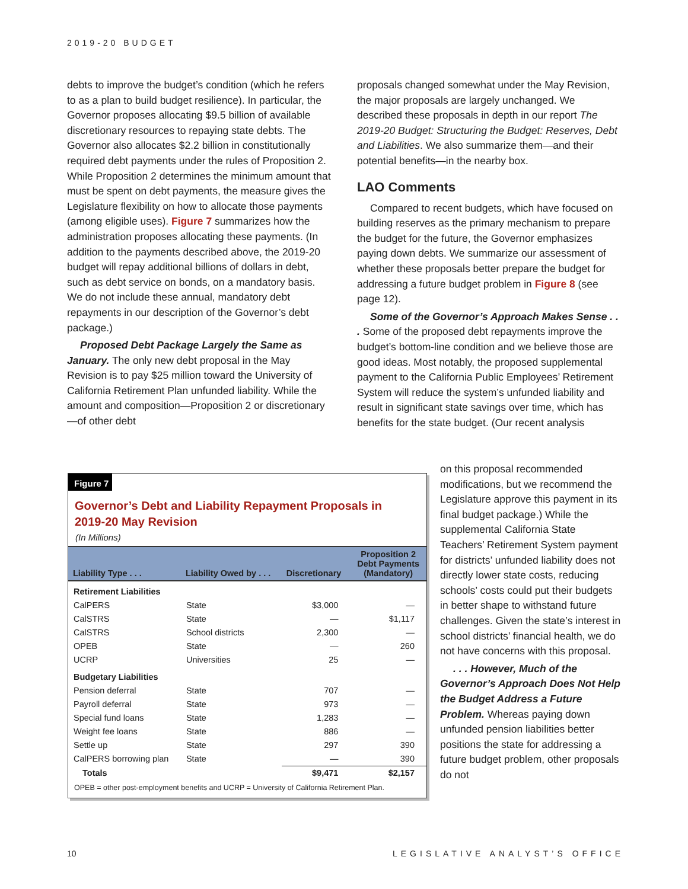2019-20 BUDGET
debts to improve the budget’s condition (which he refers to as a plan to build budget resilience). In particular, the Governor proposes allocating $9.5 billion of available discretionary resources to repaying state debts. The Governor also allocates $2.2 billion in constitutionally required debt payments under the rules of Proposition 2. While Proposition 2 determines the minimum amount that must be spent on debt payments, the measure gives the Legislature flexibility on how to allocate those payments (among eligible uses). Figure 7 summarizes how the administration proposes allocating these payments. (In addition to the payments described above, the 2019-20 budget will repay additional billions of dollars in debt, such as debt service on bonds, on a mandatory basis. We do not include these annual, mandatory debt repayments in our description of the Governor’s debt package.)
Proposed Debt Package Largely the Same as January. The only new debt proposal in the May Revision is to pay $25 million toward the University of California Retirement Plan unfunded liability. While the amount and composition—Proposition 2 or discretionary—of other debt
proposals changed somewhat under the May Revision, the major proposals are largely unchanged. We described these proposals in depth in our report The 2019-20 Budget: Structuring the Budget: Reserves, Debt and Liabilities. We also summarize them—and their potential benefits—in the nearby box.
LAO Comments
Compared to recent budgets, which have focused on building reserves as the primary mechanism to prepare the budget for the future, the Governor emphasizes paying down debts. We summarize our assessment of whether these proposals better prepare the budget for addressing a future budget problem in Figure 8 (see page 12).
Some of the Governor’s Approach Makes Sense . . . Some of the proposed debt repayments improve the budget’s bottom-line condition and we believe those are good ideas. Most notably, the proposed supplemental payment to the California Public Employees’ Retirement System will reduce the system’s unfunded liability and result in significant state savings over time, which has benefits for the state budget. (Our recent analysis
on this proposal recommended modifications, but we recommend the Legislature approve this payment in its final budget package.) While the supplemental California State Teachers’ Retirement System payment for districts’ unfunded liability does not directly lower state costs, reducing schools’ costs could put their budgets in better shape to withstand future challenges. Given the state’s interest in school districts’ financial health, we do not have concerns with this proposal.
. . . However, Much of the Governor’s Approach Does Not Help the Budget Address a Future Problem. Whereas paying down unfunded pension liabilities better positions the state for addressing a future budget problem, other proposals do not
Figure 7
Governor’s Debt and Liability Repayment Proposals in
2019-20 May Revision
(In Millions)
| Liability Type . . . | Liability Owed by . . . | Discretionary | Proposition 2 Debt Payments (Mandatory) |
| --- | --- | --- | --- |
| Retirement Liabilities | | | |
| CalPERS | State | $3,000 | — |
| CalSTRS | State | — | $1,117 |
| CalSTRS | School districts | 2,300 | — |
| OPEB | State | — | 260 |
| UCRP | Universities | 25 | — |
| Budgetary Liabilities | | | |
| Pension deferral | State | 707 | — |
| Payroll deferral | State | 973 | — |
| Special fund loans | State | 1,283 | — |
| Weight fee loans | State | 886 | — |
| Settle up | State | 297 | 390 |
| CalPERS borrowing plan | State | — | 390 |
| Totals | | $9,471 | $2,157 |
OPEB = other post-employment benefits and UCRP = University of California Retirement Plan.
10 LEGISLATIVE ANALYST’S OFFICE